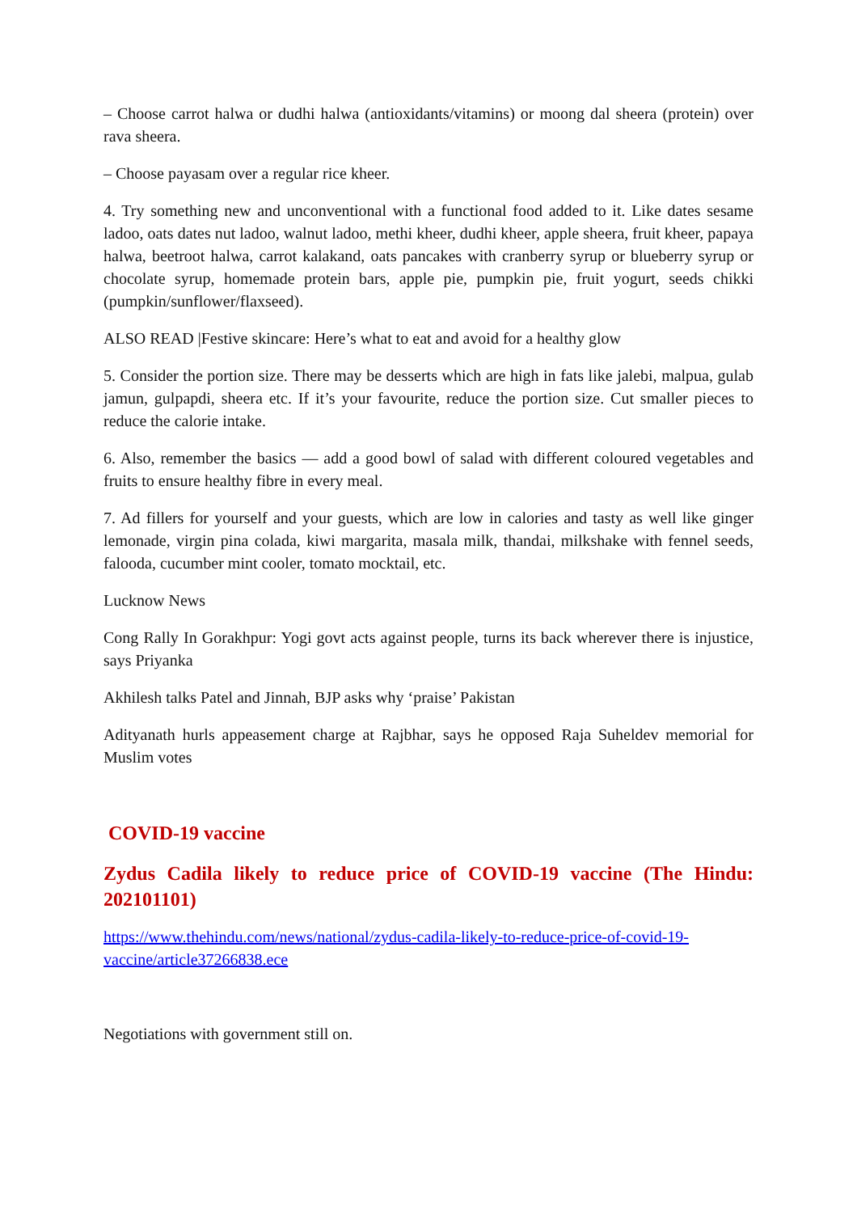– Choose carrot halwa or dudhi halwa (antioxidants/vitamins) or moong dal sheera (protein) over rava sheera.
– Choose payasam over a regular rice kheer.
4. Try something new and unconventional with a functional food added to it. Like dates sesame ladoo, oats dates nut ladoo, walnut ladoo, methi kheer, dudhi kheer, apple sheera, fruit kheer, papaya halwa, beetroot halwa, carrot kalakand, oats pancakes with cranberry syrup or blueberry syrup or chocolate syrup, homemade protein bars, apple pie, pumpkin pie, fruit yogurt, seeds chikki (pumpkin/sunflower/flaxseed).
ALSO READ |Festive skincare: Here’s what to eat and avoid for a healthy glow
5. Consider the portion size. There may be desserts which are high in fats like jalebi, malpua, gulab jamun, gulpapdi, sheera etc. If it’s your favourite, reduce the portion size. Cut smaller pieces to reduce the calorie intake.
6. Also, remember the basics — add a good bowl of salad with different coloured vegetables and fruits to ensure healthy fibre in every meal.
7. Ad fillers for yourself and your guests, which are low in calories and tasty as well like ginger lemonade, virgin pina colada, kiwi margarita, masala milk, thandai, milkshake with fennel seeds, falooda, cucumber mint cooler, tomato mocktail, etc.
Lucknow News
Cong Rally In Gorakhpur: Yogi govt acts against people, turns its back wherever there is injustice, says Priyanka
Akhilesh talks Patel and Jinnah, BJP asks why ‘praise’ Pakistan
Adityanath hurls appeasement charge at Rajbhar, says he opposed Raja Suheldev memorial for Muslim votes
COVID-19 vaccine
Zydus Cadila likely to reduce price of COVID-19 vaccine (The Hindu: 202101101)
https://www.thehindu.com/news/national/zydus-cadila-likely-to-reduce-price-of-covid-19-vaccine/article37266838.ece
Negotiations with government still on.